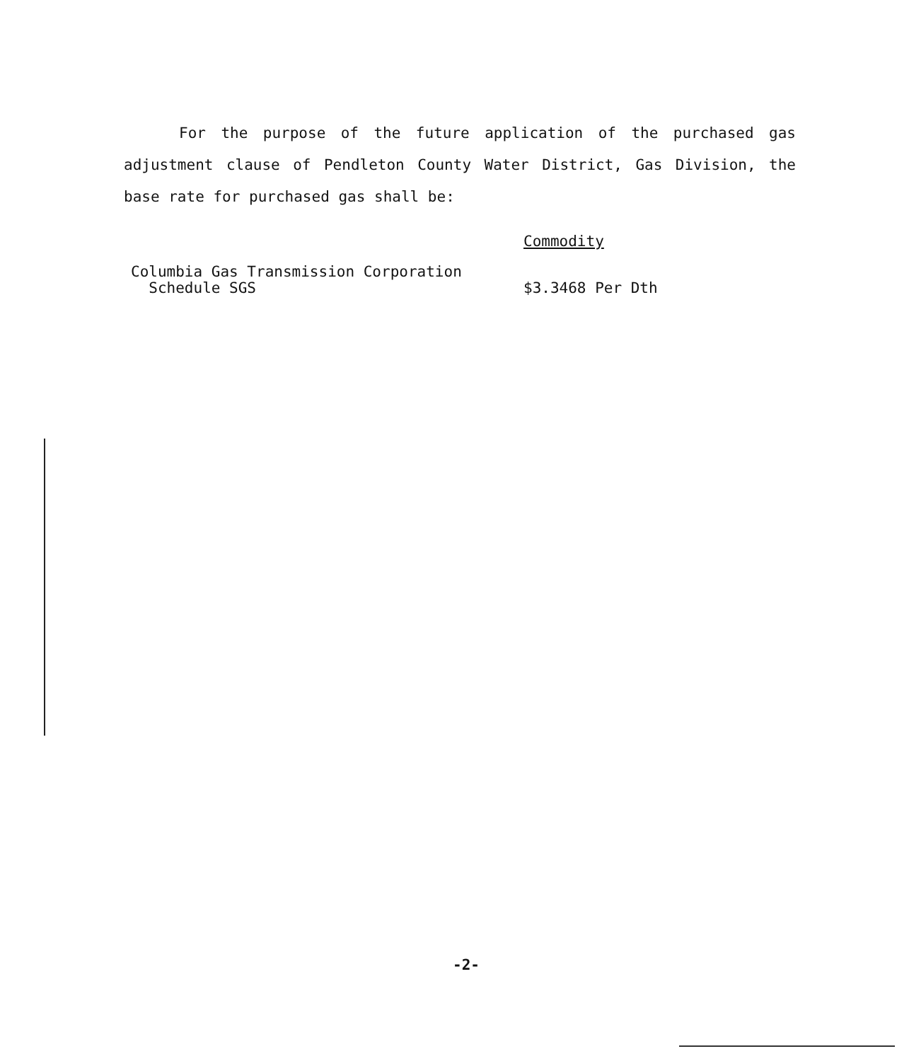For the purpose of the future application of the purchased gas adjustment clause of Pendleton County Water District, Gas Division, the base rate for purchased gas shall be:
| | Commodity |
| Columbia Gas Transmission Corporation Schedule SGS | $3.3468 Per Dth |
-2-